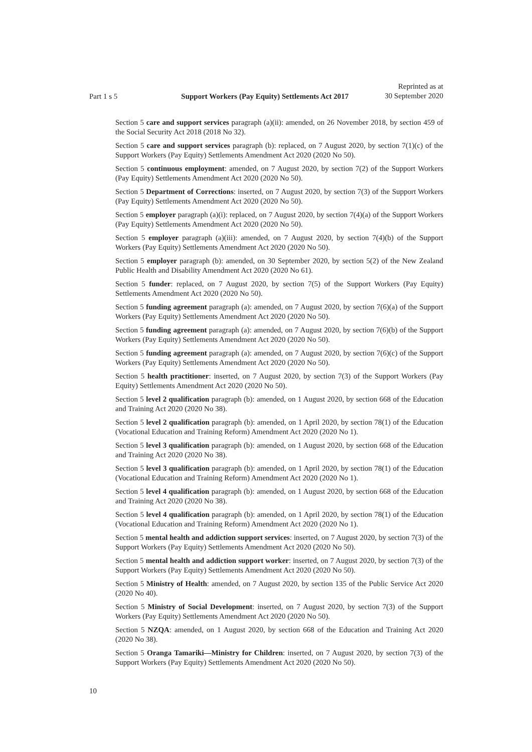Part 1 s 5 Support Workers (Pay Equity) Settlements Act 2017 Reprinted as at
30 September 2020
Section 5 care and support services paragraph (a)(ii): amended, on 26 November 2018, by section 459 of the Social Security Act 2018 (2018 No 32).
Section 5 care and support services paragraph (b): replaced, on 7 August 2020, by section 7(1)(c) of the Support Workers (Pay Equity) Settlements Amendment Act 2020 (2020 No 50).
Section 5 continuous employment: amended, on 7 August 2020, by section 7(2) of the Support Workers (Pay Equity) Settlements Amendment Act 2020 (2020 No 50).
Section 5 Department of Corrections: inserted, on 7 August 2020, by section 7(3) of the Support Workers (Pay Equity) Settlements Amendment Act 2020 (2020 No 50).
Section 5 employer paragraph (a)(i): replaced, on 7 August 2020, by section 7(4)(a) of the Support Workers (Pay Equity) Settlements Amendment Act 2020 (2020 No 50).
Section 5 employer paragraph (a)(iii): amended, on 7 August 2020, by section 7(4)(b) of the Support Workers (Pay Equity) Settlements Amendment Act 2020 (2020 No 50).
Section 5 employer paragraph (b): amended, on 30 September 2020, by section 5(2) of the New Zealand Public Health and Disability Amendment Act 2020 (2020 No 61).
Section 5 funder: replaced, on 7 August 2020, by section 7(5) of the Support Workers (Pay Equity) Settlements Amendment Act 2020 (2020 No 50).
Section 5 funding agreement paragraph (a): amended, on 7 August 2020, by section 7(6)(a) of the Support Workers (Pay Equity) Settlements Amendment Act 2020 (2020 No 50).
Section 5 funding agreement paragraph (a): amended, on 7 August 2020, by section 7(6)(b) of the Support Workers (Pay Equity) Settlements Amendment Act 2020 (2020 No 50).
Section 5 funding agreement paragraph (a): amended, on 7 August 2020, by section 7(6)(c) of the Support Workers (Pay Equity) Settlements Amendment Act 2020 (2020 No 50).
Section 5 health practitioner: inserted, on 7 August 2020, by section 7(3) of the Support Workers (Pay Equity) Settlements Amendment Act 2020 (2020 No 50).
Section 5 level 2 qualification paragraph (b): amended, on 1 August 2020, by section 668 of the Education and Training Act 2020 (2020 No 38).
Section 5 level 2 qualification paragraph (b): amended, on 1 April 2020, by section 78(1) of the Education (Vocational Education and Training Reform) Amendment Act 2020 (2020 No 1).
Section 5 level 3 qualification paragraph (b): amended, on 1 August 2020, by section 668 of the Education and Training Act 2020 (2020 No 38).
Section 5 level 3 qualification paragraph (b): amended, on 1 April 2020, by section 78(1) of the Education (Vocational Education and Training Reform) Amendment Act 2020 (2020 No 1).
Section 5 level 4 qualification paragraph (b): amended, on 1 August 2020, by section 668 of the Education and Training Act 2020 (2020 No 38).
Section 5 level 4 qualification paragraph (b): amended, on 1 April 2020, by section 78(1) of the Education (Vocational Education and Training Reform) Amendment Act 2020 (2020 No 1).
Section 5 mental health and addiction support services: inserted, on 7 August 2020, by section 7(3) of the Support Workers (Pay Equity) Settlements Amendment Act 2020 (2020 No 50).
Section 5 mental health and addiction support worker: inserted, on 7 August 2020, by section 7(3) of the Support Workers (Pay Equity) Settlements Amendment Act 2020 (2020 No 50).
Section 5 Ministry of Health: amended, on 7 August 2020, by section 135 of the Public Service Act 2020 (2020 No 40).
Section 5 Ministry of Social Development: inserted, on 7 August 2020, by section 7(3) of the Support Workers (Pay Equity) Settlements Amendment Act 2020 (2020 No 50).
Section 5 NZQA: amended, on 1 August 2020, by section 668 of the Education and Training Act 2020 (2020 No 38).
Section 5 Oranga Tamariki—Ministry for Children: inserted, on 7 August 2020, by section 7(3) of the Support Workers (Pay Equity) Settlements Amendment Act 2020 (2020 No 50).
10